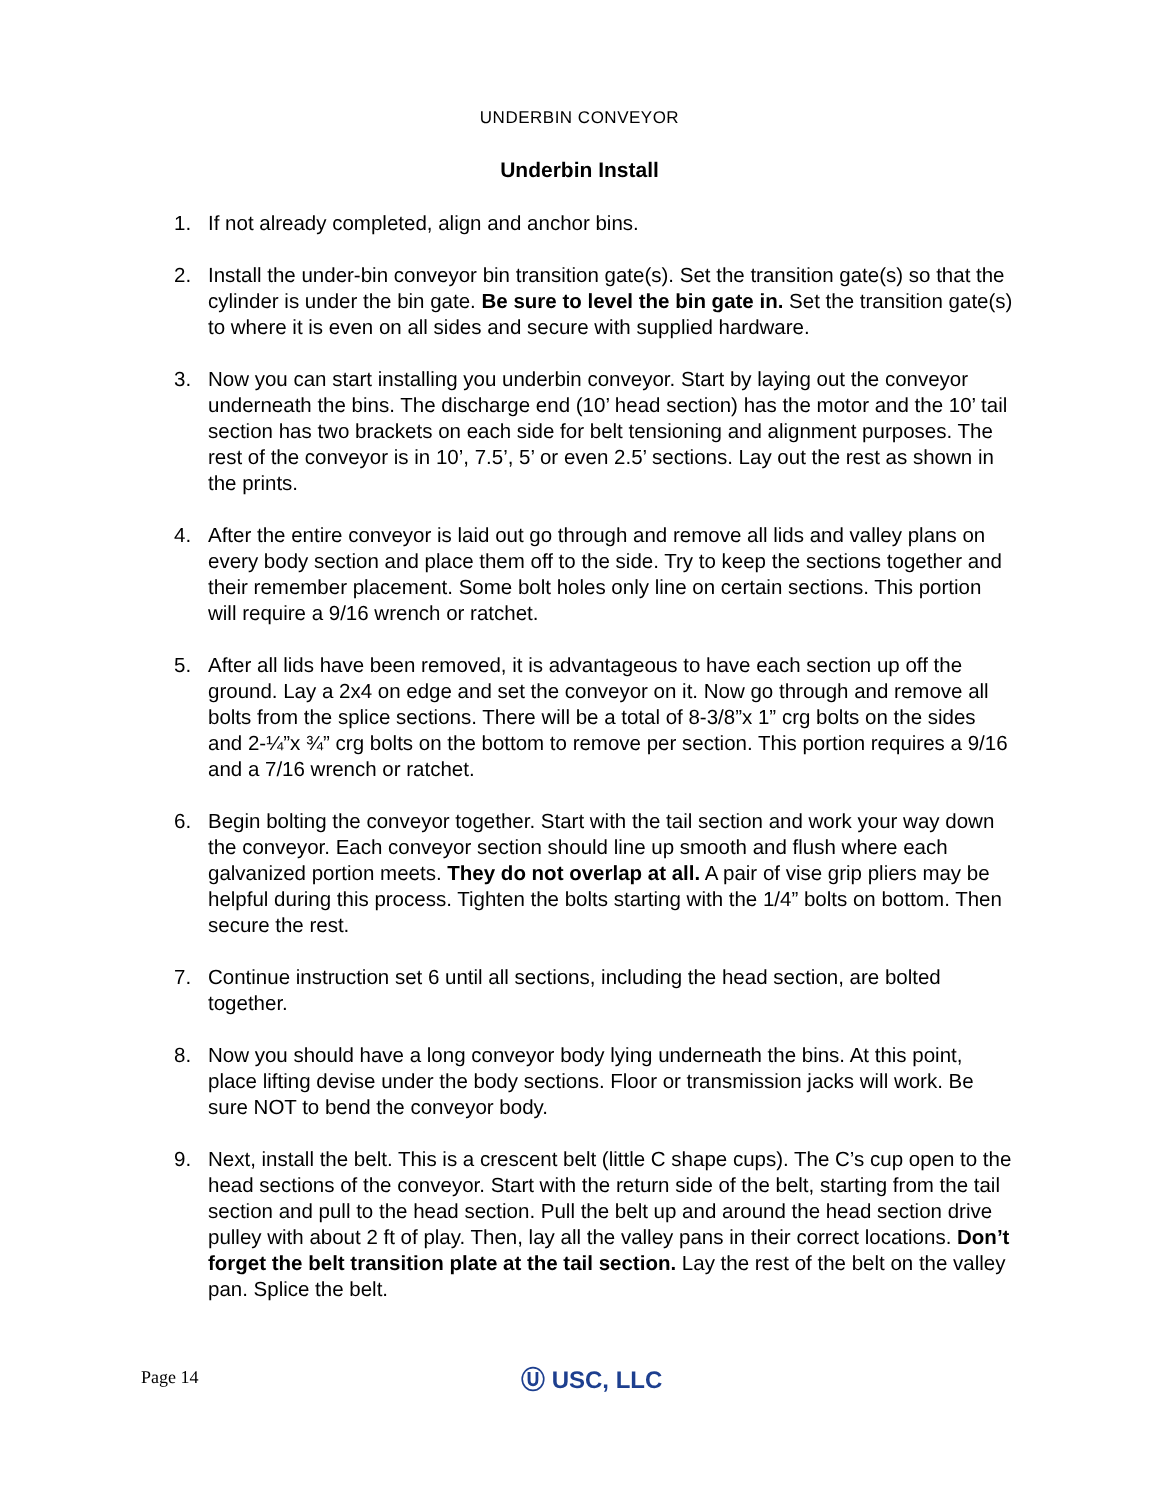UNDERBIN CONVEYOR
Underbin Install
1. If not already completed, align and anchor bins.
2. Install the under-bin conveyor bin transition gate(s). Set the transition gate(s) so that the cylinder is under the bin gate. Be sure to level the bin gate in. Set the transition gate(s) to where it is even on all sides and secure with supplied hardware.
3. Now you can start installing you underbin conveyor. Start by laying out the conveyor underneath the bins. The discharge end (10’ head section) has the motor and the 10’ tail section has two brackets on each side for belt tensioning and alignment purposes. The rest of the conveyor is in 10’, 7.5’, 5’ or even 2.5’ sections. Lay out the rest as shown in the prints.
4. After the entire conveyor is laid out go through and remove all lids and valley plans on every body section and place them off to the side. Try to keep the sections together and their remember placement. Some bolt holes only line on certain sections. This portion will require a 9/16 wrench or ratchet.
5. After all lids have been removed, it is advantageous to have each section up off the ground. Lay a 2x4 on edge and set the conveyor on it. Now go through and remove all bolts from the splice sections. There will be a total of 8-3/8”x 1” crg bolts on the sides and 2-¼”x ¾” crg bolts on the bottom to remove per section. This portion requires a 9/16 and a 7/16 wrench or ratchet.
6. Begin bolting the conveyor together. Start with the tail section and work your way down the conveyor. Each conveyor section should line up smooth and flush where each galvanized portion meets. They do not overlap at all. A pair of vise grip pliers may be helpful during this process. Tighten the bolts starting with the 1/4” bolts on bottom. Then secure the rest.
7. Continue instruction set 6 until all sections, including the head section, are bolted together.
8. Now you should have a long conveyor body lying underneath the bins. At this point, place lifting devise under the body sections. Floor or transmission jacks will work. Be sure NOT to bend the conveyor body.
9. Next, install the belt. This is a crescent belt (little C shape cups). The C’s cup open to the head sections of the conveyor. Start with the return side of the belt, starting from the tail section and pull to the head section. Pull the belt up and around the head section drive pulley with about 2 ft of play. Then, lay all the valley pans in their correct locations. Don’t forget the belt transition plate at the tail section. Lay the rest of the belt on the valley pan. Splice the belt.
Page 14 Ⓤ USC, LLC